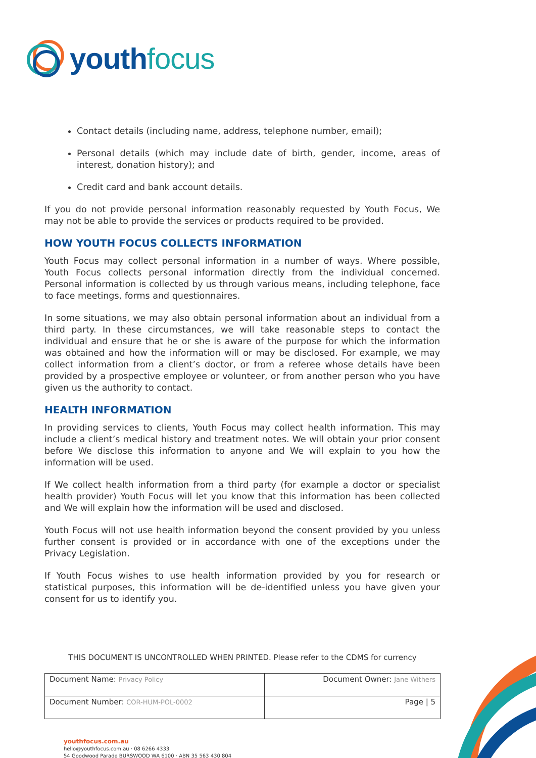youth focus
Contact details (including name, address, telephone number, email);
Personal details (which may include date of birth, gender, income, areas of interest, donation history); and
Credit card and bank account details.
If you do not provide personal information reasonably requested by Youth Focus, We may not be able to provide the services or products required to be provided.
HOW YOUTH FOCUS COLLECTS INFORMATION
Youth Focus may collect personal information in a number of ways. Where possible, Youth Focus collects personal information directly from the individual concerned. Personal information is collected by us through various means, including telephone, face to face meetings, forms and questionnaires.
In some situations, we may also obtain personal information about an individual from a third party. In these circumstances, we will take reasonable steps to contact the individual and ensure that he or she is aware of the purpose for which the information was obtained and how the information will or may be disclosed. For example, we may collect information from a client’s doctor, or from a referee whose details have been provided by a prospective employee or volunteer, or from another person who you have given us the authority to contact.
HEALTH INFORMATION
In providing services to clients, Youth Focus may collect health information. This may include a client’s medical history and treatment notes. We will obtain your prior consent before We disclose this information to anyone and We will explain to you how the information will be used.
If We collect health information from a third party (for example a doctor or specialist health provider) Youth Focus will let you know that this information has been collected and We will explain how the information will be used and disclosed.
Youth Focus will not use health information beyond the consent provided by you unless further consent is provided or in accordance with one of the exceptions under the Privacy Legislation.
If Youth Focus wishes to use health information provided by you for research or statistical purposes, this information will be de-identified unless you have given your consent for us to identify you.
THIS DOCUMENT IS UNCONTROLLED WHEN PRINTED. Please refer to the CDMS for currency
| Document Name: Privacy Policy | Document Owner: Jane Withers |
| Document Number: COR-HUM-POL-0002 | Page / 5 |
youthfocus.com.au
hello@youthfocus.com.au · 08 6266 4333
54 Goodwood Parade BURSWOOD WA 6100 · ABN 35 563 430 804